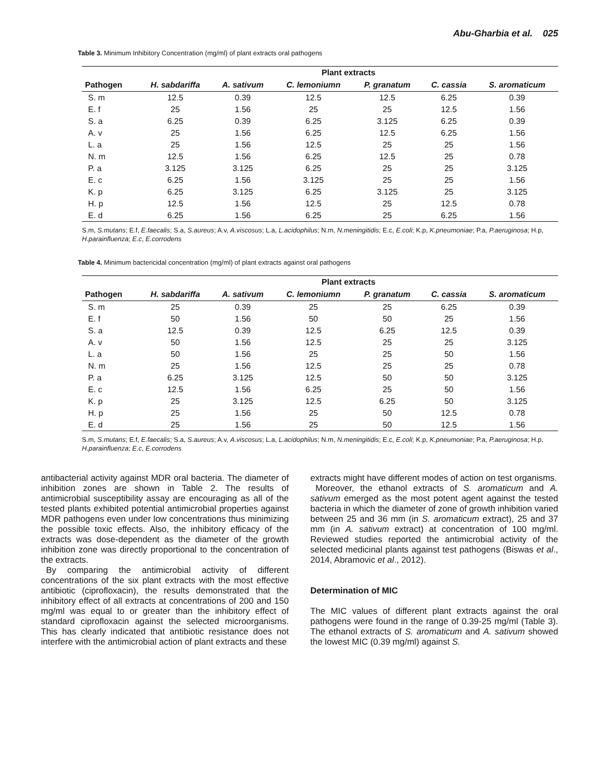Abu-Gharbia et al. 025
Table 3. Minimum Inhibitory Concentration (mg/ml) of plant extracts oral pathogens
| | Plant extracts | | | | | |
| --- | --- | --- | --- | --- | --- | --- |
| Pathogen | H. sabdariffa | A. sativum | C. lemoniumn | P. granatum | C. cassia | S. aromaticum |
| S. m | 12.5 | 0.39 | 12.5 | 12.5 | 6.25 | 0.39 |
| E. f | 25 | 1.56 | 25 | 25 | 12.5 | 1.56 |
| S. a | 6.25 | 0.39 | 6.25 | 3.125 | 6.25 | 0.39 |
| A. v | 25 | 1.56 | 6.25 | 12.5 | 6.25 | 1.56 |
| L. a | 25 | 1.56 | 12.5 | 25 | 25 | 1.56 |
| N. m | 12.5 | 1.56 | 6.25 | 12.5 | 25 | 0.78 |
| P. a | 3.125 | 3.125 | 6.25 | 25 | 25 | 3.125 |
| E. c | 6.25 | 1.56 | 3.125 | 25 | 25 | 1.56 |
| K. p | 6.25 | 3.125 | 6.25 | 3.125 | 25 | 3.125 |
| H. p | 12.5 | 1.56 | 12.5 | 25 | 12.5 | 0.78 |
| E. d | 6.25 | 1.56 | 6.25 | 25 | 6.25 | 1.56 |
S.m, S.mutans; E.f, E.faecalis; S.a, S.aureus; A.v, A.viscosus; L.a, L.acidophilus; N.m, N.meningitidis; E.c, E.coli; K.p, K.pneumoniae; P.a, P.aeruginosa; H.p, H.parainfluenza; E.c, E.corrodens
Table 4. Minimum bactericidal concentration (mg/ml) of plant extracts against oral pathogens
| | Plant extracts | | | | | |
| --- | --- | --- | --- | --- | --- | --- |
| Pathogen | H. sabdariffa | A. sativum | C. lemoniumn | P. granatum | C. cassia | S. aromaticum |
| S. m | 25 | 0.39 | 25 | 25 | 6.25 | 0.39 |
| E. f | 50 | 1.56 | 50 | 50 | 25 | 1.56 |
| S. a | 12.5 | 0.39 | 12.5 | 6.25 | 12.5 | 0.39 |
| A. v | 50 | 1.56 | 12.5 | 25 | 25 | 3.125 |
| L. a | 50 | 1.56 | 25 | 25 | 50 | 1.56 |
| N. m | 25 | 1.56 | 12.5 | 25 | 25 | 0.78 |
| P. a | 6.25 | 3.125 | 12.5 | 50 | 50 | 3.125 |
| E. c | 12.5 | 1.56 | 6.25 | 25 | 50 | 1.56 |
| K. p | 25 | 3.125 | 12.5 | 6.25 | 50 | 3.125 |
| H. p | 25 | 1.56 | 25 | 50 | 12.5 | 0.78 |
| E. d | 25 | 1.56 | 25 | 50 | 12.5 | 1.56 |
S.m, S.mutans; E.f, E.faecalis; S.a, S.aureus; A.v, A.viscosus; L.a, L.acidophilus; N.m, N.meningitidis; E.c, E.coli; K.p, K.pneumoniae; P.a, P.aeruginosa; H.p, H.parainfluenza; E.c, E.corrodens
antibacterial activity against MDR oral bacteria. The diameter of inhibition zones are shown in Table 2. The results of antimicrobial susceptibility assay are encouraging as all of the tested plants exhibited potential antimicrobial properties against MDR pathogens even under low concentrations thus minimizing the possible toxic effects. Also, the inhibitory efficacy of the extracts was dose-dependent as the diameter of the growth inhibition zone was directly proportional to the concentration of the extracts.
By comparing the antimicrobial activity of different concentrations of the six plant extracts with the most effective antibiotic (ciprofloxacin), the results demonstrated that the inhibitory effect of all extracts at concentrations of 200 and 150 mg/ml was equal to or greater than the inhibitory effect of standard ciprofloxacin against the selected microorganisms. This has clearly indicated that antibiotic resistance does not interfere with the antimicrobial action of plant extracts and these
extracts might have different modes of action on test organisms.
Moreover, the ethanol extracts of S. aromaticum and A. sativum emerged as the most potent agent against the tested bacteria in which the diameter of zone of growth inhibition varied between 25 and 36 mm (in S. aromaticum extract), 25 and 37 mm (in A. sativum extract) at concentration of 100 mg/ml. Reviewed studies reported the antimicrobial activity of the selected medicinal plants against test pathogens (Biswas et al., 2014, Abramovic et al., 2012).
Determination of MIC
The MIC values of different plant extracts against the oral pathogens were found in the range of 0.39-25 mg/ml (Table 3). The ethanol extracts of S. aromaticum and A. sativum showed the lowest MIC (0.39 mg/ml) against S.